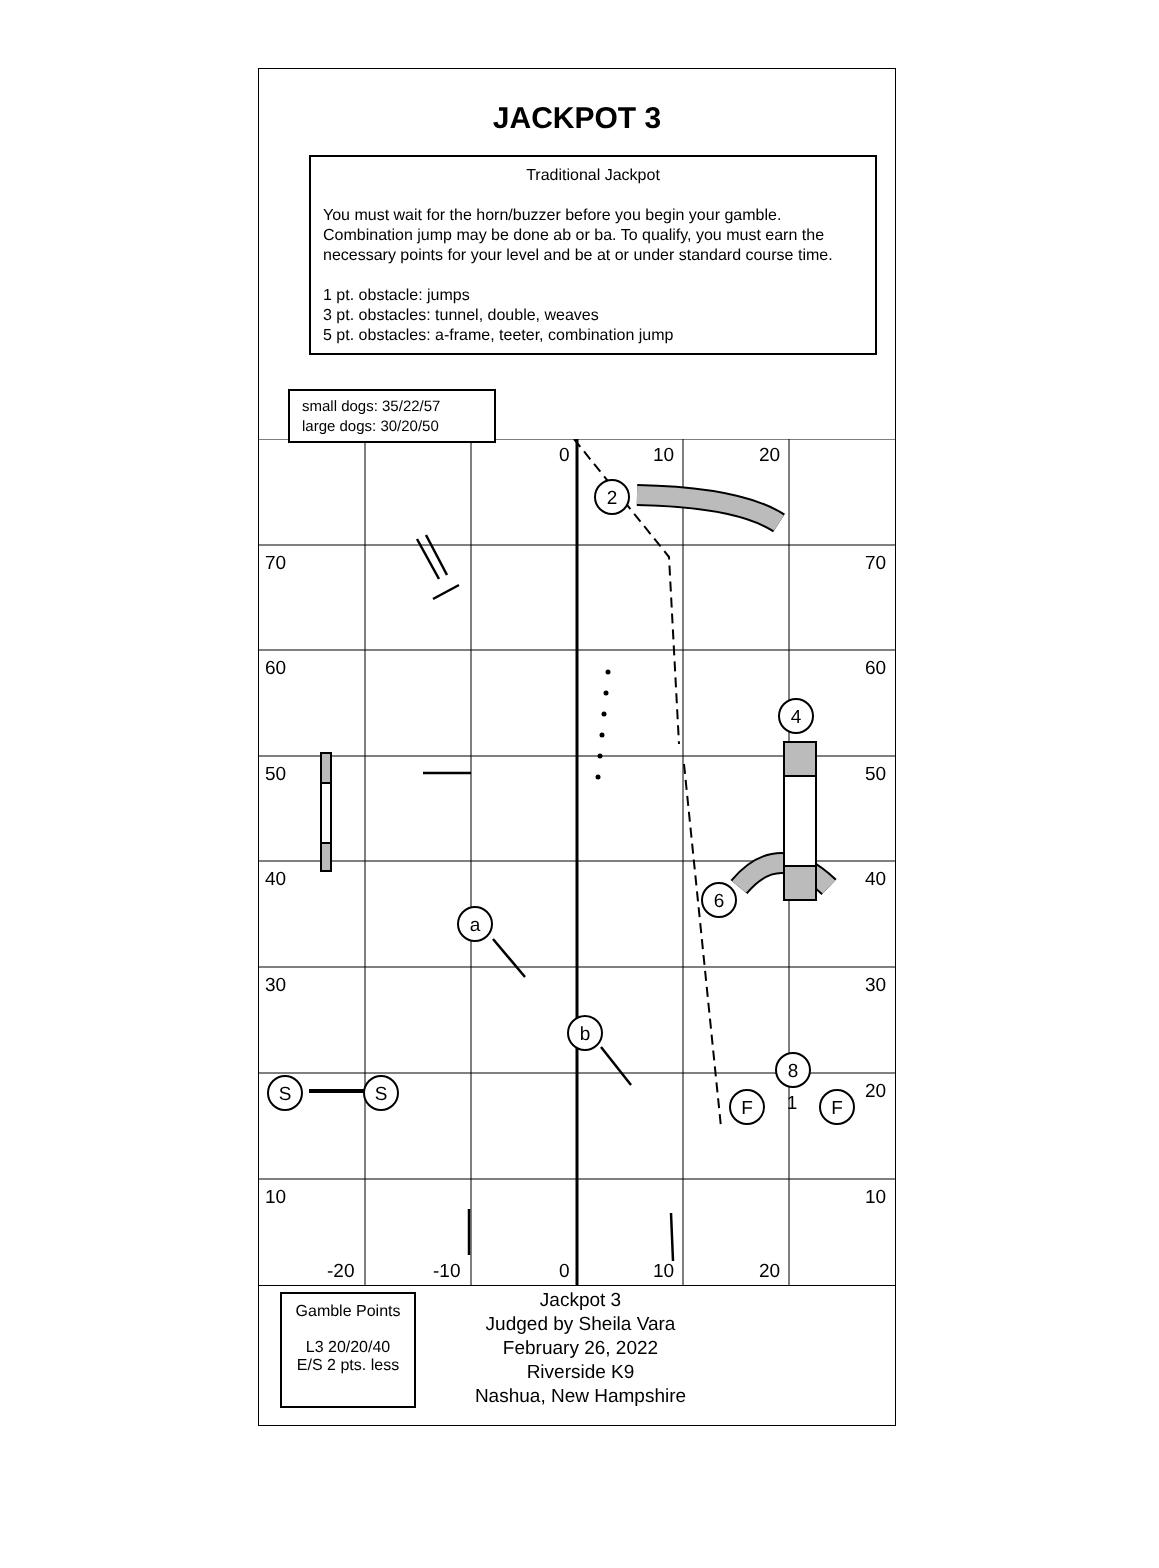JACKPOT 3
Traditional Jackpot
You must wait for the horn/buzzer before you begin your gamble. Combination jump may be done ab or ba. To qualify, you must earn the necessary points for your level and be at or under standard course time.
1 pt. obstacle: jumps
3 pt. obstacles: tunnel, double, weaves
5 pt. obstacles: a-frame, teeter, combination jump
small dogs: 35/22/57
large dogs: 30/20/50
70
70
60
60
50
50
40
40
30
30
20
10
10
0
10
20
-20
-10
0
10
20
2
4
6
a
b
8
S
S
F
F
1
Gamble Points
L3 20/20/40
E/S 2 pts. less
Jackpot 3
Judged by Sheila Vara
February 26, 2022
Riverside K9
Nashua, New Hampshire